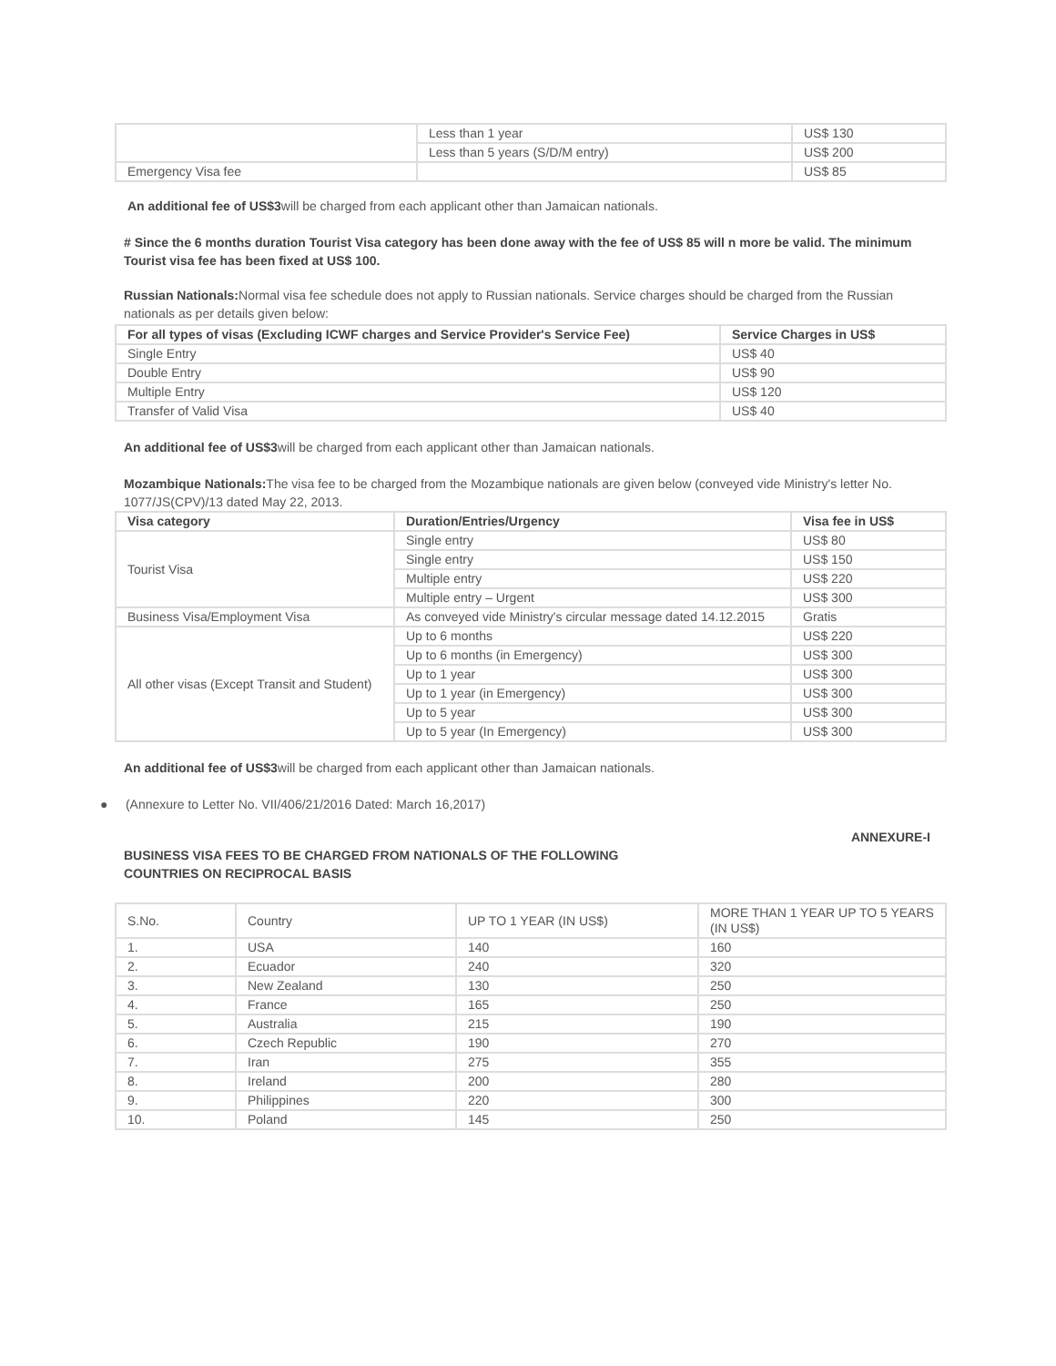| | Less than 1 year | US$ 130 |
| | Less than 5 years (S/D/M entry) | US$ 200 |
| Emergency Visa fee | | US$ 85 |
An additional fee of US$3will be charged from each applicant other than Jamaican nationals.
# Since the 6 months duration Tourist Visa category has been done away with the fee of US$ 85 will n more be valid. The minimum Tourist visa fee has been fixed at US$ 100.
Russian Nationals: Normal visa fee schedule does not apply to Russian nationals. Service charges should be charged from the Russian nationals as per details given below:
| For all types of visas (Excluding ICWF charges and Service Provider's Service Fee) | Service Charges in US$ |
| --- | --- |
| Single Entry | US$ 40 |
| Double Entry | US$ 90 |
| Multiple Entry | US$ 120 |
| Transfer of Valid Visa | US$ 40 |
An additional fee of US$3will be charged from each applicant other than Jamaican nationals.
Mozambique Nationals: The visa fee to be charged from the Mozambique nationals are given below (conveyed vide Ministry's letter No. 1077/JS(CPV)/13 dated May 22, 2013.
| Visa category | Duration/Entries/Urgency | Visa fee in US$ |
| --- | --- | --- |
| Tourist Visa | Single entry | US$ 80 |
| | Single entry | US$ 150 |
| | Multiple entry | US$ 220 |
| | Multiple entry – Urgent | US$ 300 |
| Business Visa/Employment Visa | As conveyed vide Ministry's circular message dated 14.12.2015 | Gratis |
| All other visas (Except Transit and Student) | Up to 6 months | US$ 220 |
| | Up to 6 months (in Emergency) | US$ 300 |
| | Up to 1 year | US$ 300 |
| | Up to 1 year (in Emergency) | US$ 300 |
| | Up to 5 year | US$ 300 |
| | Up to 5 year (In Emergency) | US$ 300 |
An additional fee of US$3will be charged from each applicant other than Jamaican nationals.
● (Annexure to Letter No. VII/406/21/2016 Dated: March 16,2017)
ANNEXURE-I
BUSINESS VISA FEES TO BE CHARGED FROM NATIONALS OF THE FOLLOWING COUNTRIES ON RECIPROCAL BASIS
| S.No. | Country | UP TO 1 YEAR (IN US$) | MORE THAN 1 YEAR UP TO 5 YEARS (IN US$) |
| 1. | USA | 140 | 160 |
| 2. | Ecuador | 240 | 320 |
| 3. | New Zealand | 130 | 250 |
| 4. | France | 165 | 250 |
| 5. | Australia | 215 | 190 |
| 6. | Czech Republic | 190 | 270 |
| 7. | Iran | 275 | 355 |
| 8. | Ireland | 200 | 280 |
| 9. | Philippines | 220 | 300 |
| 10. | Poland | 145 | 250 |